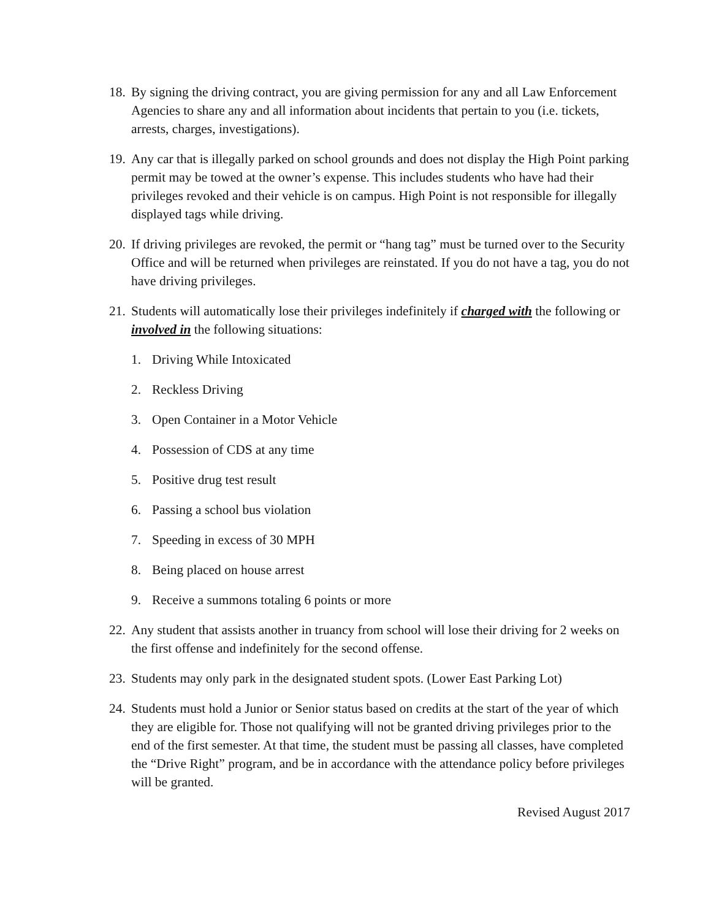18. By signing the driving contract, you are giving permission for any and all Law Enforcement Agencies to share any and all information about incidents that pertain to you (i.e. tickets, arrests, charges, investigations).
19. Any car that is illegally parked on school grounds and does not display the High Point parking permit may be towed at the owner’s expense. This includes students who have had their privileges revoked and their vehicle is on campus. High Point is not responsible for illegally displayed tags while driving.
20. If driving privileges are revoked, the permit or “hang tag” must be turned over to the Security Office and will be returned when privileges are reinstated. If you do not have a tag, you do not have driving privileges.
21. Students will automatically lose their privileges indefinitely if charged with the following or involved in the following situations:
1. Driving While Intoxicated
2. Reckless Driving
3. Open Container in a Motor Vehicle
4. Possession of CDS at any time
5. Positive drug test result
6. Passing a school bus violation
7. Speeding in excess of 30 MPH
8. Being placed on house arrest
9. Receive a summons totaling 6 points or more
22. Any student that assists another in truancy from school will lose their driving for 2 weeks on the first offense and indefinitely for the second offense.
23. Students may only park in the designated student spots. (Lower East Parking Lot)
24. Students must hold a Junior or Senior status based on credits at the start of the year of which they are eligible for. Those not qualifying will not be granted driving privileges prior to the end of the first semester. At that time, the student must be passing all classes, have completed the “Drive Right” program, and be in accordance with the attendance policy before privileges will be granted.
Revised August 2017